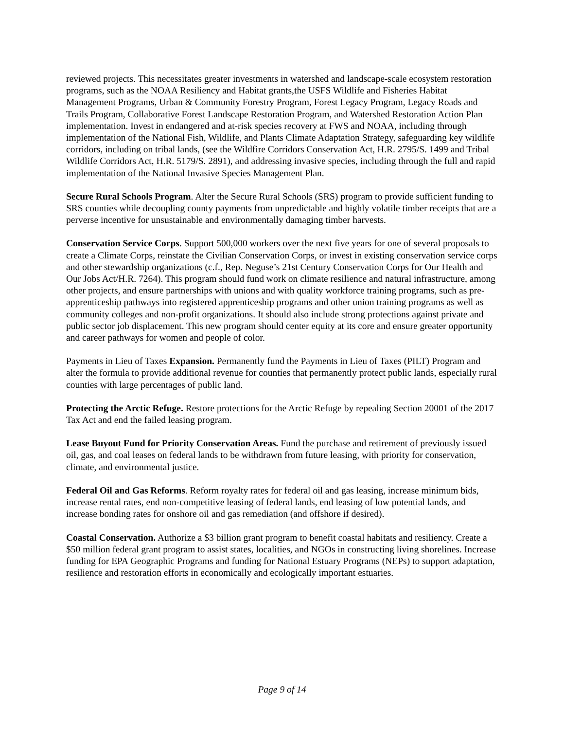reviewed projects. This necessitates greater investments in watershed and landscape-scale ecosystem restoration programs, such as the NOAA Resiliency and Habitat grants,the USFS Wildlife and Fisheries Habitat Management Programs, Urban & Community Forestry Program, Forest Legacy Program, Legacy Roads and Trails Program, Collaborative Forest Landscape Restoration Program, and Watershed Restoration Action Plan implementation. Invest in endangered and at-risk species recovery at FWS and NOAA, including through implementation of the National Fish, Wildlife, and Plants Climate Adaptation Strategy, safeguarding key wildlife corridors, including on tribal lands, (see the Wildfire Corridors Conservation Act, H.R. 2795/S. 1499 and Tribal Wildlife Corridors Act, H.R. 5179/S. 2891), and addressing invasive species, including through the full and rapid implementation of the National Invasive Species Management Plan.
Secure Rural Schools Program. Alter the Secure Rural Schools (SRS) program to provide sufficient funding to SRS counties while decoupling county payments from unpredictable and highly volatile timber receipts that are a perverse incentive for unsustainable and environmentally damaging timber harvests.
Conservation Service Corps. Support 500,000 workers over the next five years for one of several proposals to create a Climate Corps, reinstate the Civilian Conservation Corps, or invest in existing conservation service corps and other stewardship organizations (c.f., Rep. Neguse’s 21st Century Conservation Corps for Our Health and Our Jobs Act/H.R. 7264). This program should fund work on climate resilience and natural infrastructure, among other projects, and ensure partnerships with unions and with quality workforce training programs, such as pre-apprenticeship pathways into registered apprenticeship programs and other union training programs as well as community colleges and non-profit organizations. It should also include strong protections against private and public sector job displacement. This new program should center equity at its core and ensure greater opportunity and career pathways for women and people of color.
Payments in Lieu of Taxes Expansion. Permanently fund the Payments in Lieu of Taxes (PILT) Program and alter the formula to provide additional revenue for counties that permanently protect public lands, especially rural counties with large percentages of public land.
Protecting the Arctic Refuge. Restore protections for the Arctic Refuge by repealing Section 20001 of the 2017 Tax Act and end the failed leasing program.
Lease Buyout Fund for Priority Conservation Areas. Fund the purchase and retirement of previously issued oil, gas, and coal leases on federal lands to be withdrawn from future leasing, with priority for conservation, climate, and environmental justice.
Federal Oil and Gas Reforms. Reform royalty rates for federal oil and gas leasing, increase minimum bids, increase rental rates, end non-competitive leasing of federal lands, end leasing of low potential lands, and increase bonding rates for onshore oil and gas remediation (and offshore if desired).
Coastal Conservation. Authorize a $3 billion grant program to benefit coastal habitats and resiliency. Create a $50 million federal grant program to assist states, localities, and NGOs in constructing living shorelines. Increase funding for EPA Geographic Programs and funding for National Estuary Programs (NEPs) to support adaptation, resilience and restoration efforts in economically and ecologically important estuaries.
Page 9 of 14